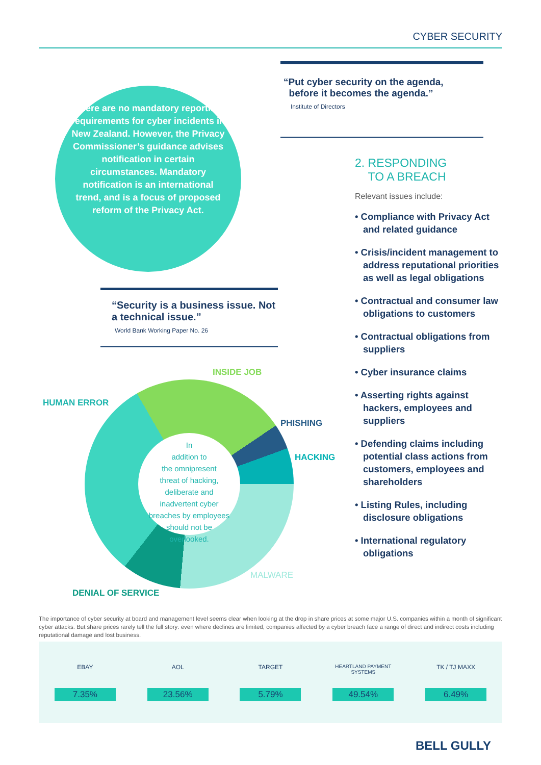CYBER SECURITY
There are no mandatory reporting requirements for cyber incidents in New Zealand. However, the Privacy Commissioner’s guidance advises notification in certain circumstances. Mandatory notification is an international trend, and is a focus of proposed reform of the Privacy Act.
“Security is a business issue. Not a technical issue.”
World Bank Working Paper No. 26
INSIDE JOB
HUMAN ERROR
PHISHING
HACKING
In
addition to
the omnipresent
threat of hacking,
deliberate and
inadvertent cyber
breaches by employees
should not be
overlooked.
MALWARE
DENIAL OF SERVICE
“Put cyber security on the agenda,
before it becomes the agenda.”
Institute of Directors
2. RESPONDING
TO A BREACH
Relevant issues include:
• Compliance with Privacy Act and related guidance
• Crisis/incident management to address reputational priorities as well as legal obligations
• Contractual and consumer law obligations to customers
• Contractual obligations from suppliers
• Cyber insurance claims
• Asserting rights against hackers, employees and suppliers
• Defending claims including potential class actions from customers, employees and shareholders
• Listing Rules, including disclosure obligations
• International regulatory obligations
The importance of cyber security at board and management level seems clear when looking at the drop in share prices at some major U.S. companies within a month of significant cyber attacks. But share prices rarely tell the full story: even where declines are limited, companies affected by a cyber breach face a range of direct and indirect costs including reputational damage and lost business.
EBAY
7.35%
AOL
23.56%
TARGET
5.79%
HEARTLAND PAYMENT SYSTEMS
49.54%
TK / TJ MAXX
6.49%
BELL GULLY